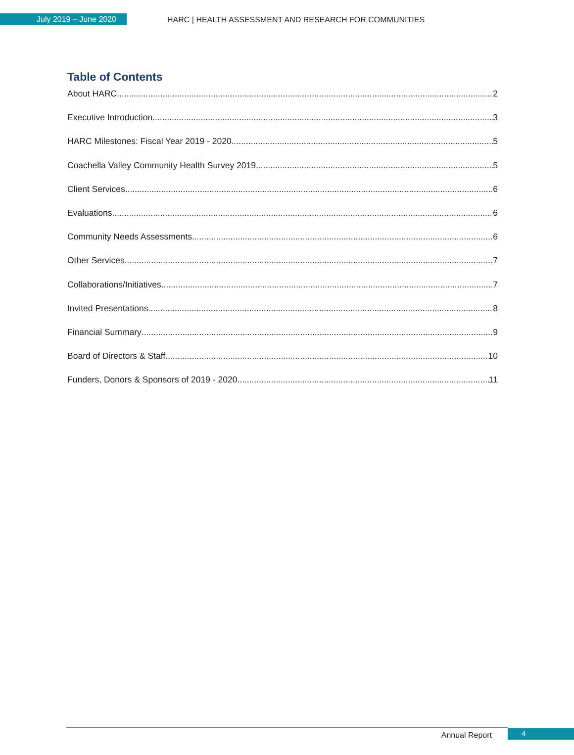July 2019 – June 2020
HARC | HEALTH ASSESSMENT AND RESEARCH FOR COMMUNITIES
Table of Contents
About HARC 2
Executive Introduction 3
HARC Milestones: Fiscal Year 2019 - 2020 5
Coachella Valley Community Health Survey 2019 5
Client Services 6
Evaluations 6
Community Needs Assessments 6
Other Services 7
Collaborations/Initiatives 7
Invited Presentations 8
Financial Summary 9
Board of Directors & Staff 10
Funders, Donors & Sponsors of 2019 - 2020 11
Annual Report 4